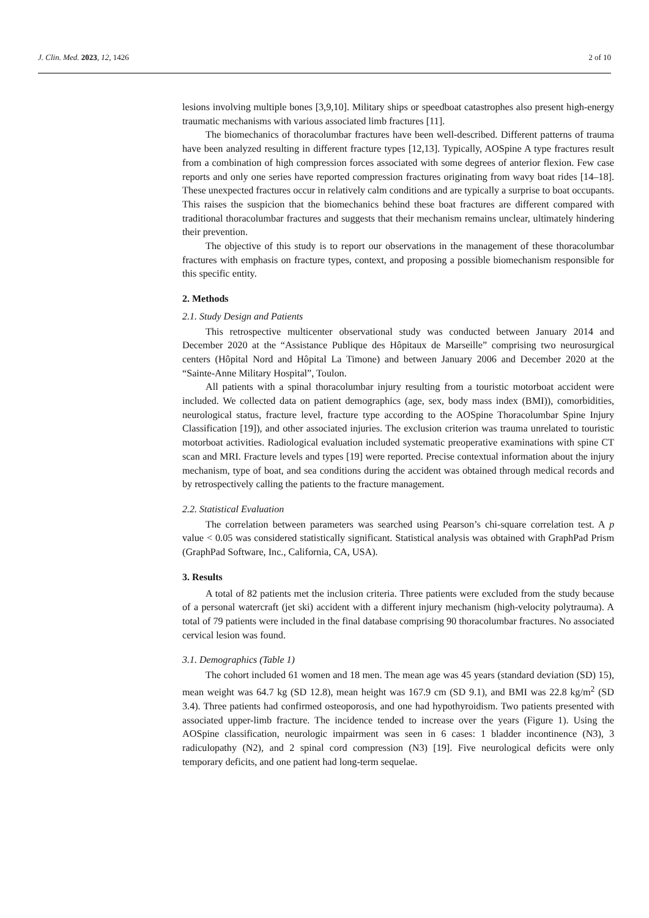J. Clin. Med. 2023, 12, 1426 2 of 10
lesions involving multiple bones [3,9,10]. Military ships or speedboat catastrophes also present high-energy traumatic mechanisms with various associated limb fractures [11].
The biomechanics of thoracolumbar fractures have been well-described. Different patterns of trauma have been analyzed resulting in different fracture types [12,13]. Typically, AOSpine A type fractures result from a combination of high compression forces associated with some degrees of anterior flexion. Few case reports and only one series have reported compression fractures originating from wavy boat rides [14–18]. These unexpected fractures occur in relatively calm conditions and are typically a surprise to boat occupants. This raises the suspicion that the biomechanics behind these boat fractures are different compared with traditional thoracolumbar fractures and suggests that their mechanism remains unclear, ultimately hindering their prevention.
The objective of this study is to report our observations in the management of these thoracolumbar fractures with emphasis on fracture types, context, and proposing a possible biomechanism responsible for this specific entity.
2. Methods
2.1. Study Design and Patients
This retrospective multicenter observational study was conducted between January 2014 and December 2020 at the “Assistance Publique des Hôpitaux de Marseille” comprising two neurosurgical centers (Hôpital Nord and Hôpital La Timone) and between January 2006 and December 2020 at the “Sainte-Anne Military Hospital”, Toulon.
All patients with a spinal thoracolumbar injury resulting from a touristic motorboat accident were included. We collected data on patient demographics (age, sex, body mass index (BMI)), comorbidities, neurological status, fracture level, fracture type according to the AOSpine Thoracolumbar Spine Injury Classification [19]), and other associated injuries. The exclusion criterion was trauma unrelated to touristic motorboat activities. Radiological evaluation included systematic preoperative examinations with spine CT scan and MRI. Fracture levels and types [19] were reported. Precise contextual information about the injury mechanism, type of boat, and sea conditions during the accident was obtained through medical records and by retrospectively calling the patients to the fracture management.
2.2. Statistical Evaluation
The correlation between parameters was searched using Pearson’s chi-square correlation test. A p value < 0.05 was considered statistically significant. Statistical analysis was obtained with GraphPad Prism (GraphPad Software, Inc., California, CA, USA).
3. Results
A total of 82 patients met the inclusion criteria. Three patients were excluded from the study because of a personal watercraft (jet ski) accident with a different injury mechanism (high-velocity polytrauma). A total of 79 patients were included in the final database comprising 90 thoracolumbar fractures. No associated cervical lesion was found.
3.1. Demographics (Table 1)
The cohort included 61 women and 18 men. The mean age was 45 years (standard deviation (SD) 15), mean weight was 64.7 kg (SD 12.8), mean height was 167.9 cm (SD 9.1), and BMI was 22.8 kg/m<sup>2</sup> (SD 3.4). Three patients had confirmed osteoporosis, and one had hypothyroidism. Two patients presented with associated upper-limb fracture. The incidence tended to increase over the years (Figure 1). Using the AOSpine classification, neurologic impairment was seen in 6 cases: 1 bladder incontinence (N3), 3 radiculopathy (N2), and 2 spinal cord compression (N3) [19]. Five neurological deficits were only temporary deficits, and one patient had long-term sequelae.